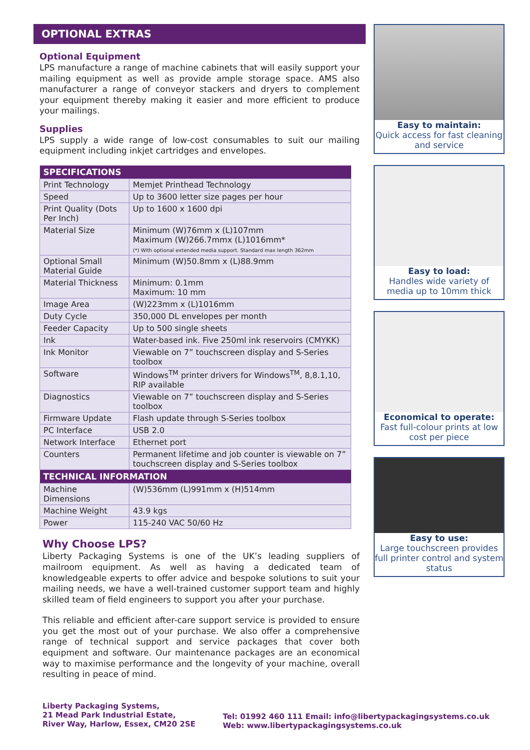OPTIONAL EXTRAS
Optional Equipment
LPS manufacture a range of machine cabinets that will easily support your mailing equipment as well as provide ample storage space. AMS also manufacturer a range of conveyor stackers and dryers to complement your equipment thereby making it easier and more efficient to produce your mailings.
Supplies
LPS supply a wide range of low-cost consumables to suit our mailing equipment including inkjet cartridges and envelopes.
| SPECIFICATIONS | |
| --- | --- |
| Print Technology | Memjet Printhead Technology |
| Speed | Up to 3600 letter size pages per hour |
| Print Quality (Dots Per Inch) | Up to 1600 x 1600 dpi |
| Material Size | Minimum (W)76mm x (L)107mm Maximum (W)266.7mmx (L)1016mm* (*) With optional extended media support. Standard max length 362mm |
| Optional Small Material Guide | Minimum (W)50.8mm x (L)88.9mm |
| Material Thickness | Minimum: 0.1mm Maximum: 10 mm |
| Image Area | (W)223mm x (L)1016mm |
| Duty Cycle | 350,000 DL envelopes per month |
| Feeder Capacity | Up to 500 single sheets |
| Ink | Water-based ink. Five 250ml ink reservoirs (CMYKK) |
| Ink Monitor | Viewable on 7” touchscreen display and S-Series toolbox |
| Software | Windows<sup>TM</sup> printer drivers for Windows<sup>TM</sup>, 8,8.1,10, RIP available |
| Diagnostics | Viewable on 7” touchscreen display and S-Series toolbox |
| Firmware Update | Flash update through S-Series toolbox |
| PC Interface | USB 2.0 |
| Network Interface | Ethernet port |
| Counters | Permanent lifetime and job counter is viewable on 7” touchscreen display and S-Series toolbox |
| TECHNICAL INFORMATION | |
| Machine Dimensions | (W)536mm (L)991mm x (H)514mm |
| Machine Weight | 43.9 kgs |
| Power | 115-240 VAC 50/60 Hz |
Why Choose LPS?
Liberty Packaging Systems is one of the UK’s leading suppliers of mailroom equipment. As well as having a dedicated team of knowledgeable experts to offer advice and bespoke solutions to suit your mailing needs, we have a well-trained customer support team and highly skilled team of field engineers to support you after your purchase.
This reliable and efficient after-care support service is provided to ensure you get the most out of your purchase. We also offer a comprehensive range of technical support and service packages that cover both equipment and software. Our maintenance packages are an economical way to maximise performance and the longevity of your machine, overall resulting in peace of mind.
Easy to maintain:
Quick access for fast cleaning and service
Easy to load:
Handles wide variety of media up to 10mm thick
Economical to operate:
Fast full-colour prints at low cost per piece
Easy to use:
Large touchscreen provides full printer control and system status
Liberty Packaging Systems,
21 Mead Park Industrial Estate,
River Way, Harlow, Essex, CM20 2SE
Tel: 01992 460 111 Email: info@libertypackagingsystems.co.uk
Web: www.libertypackagingsystems.co.uk